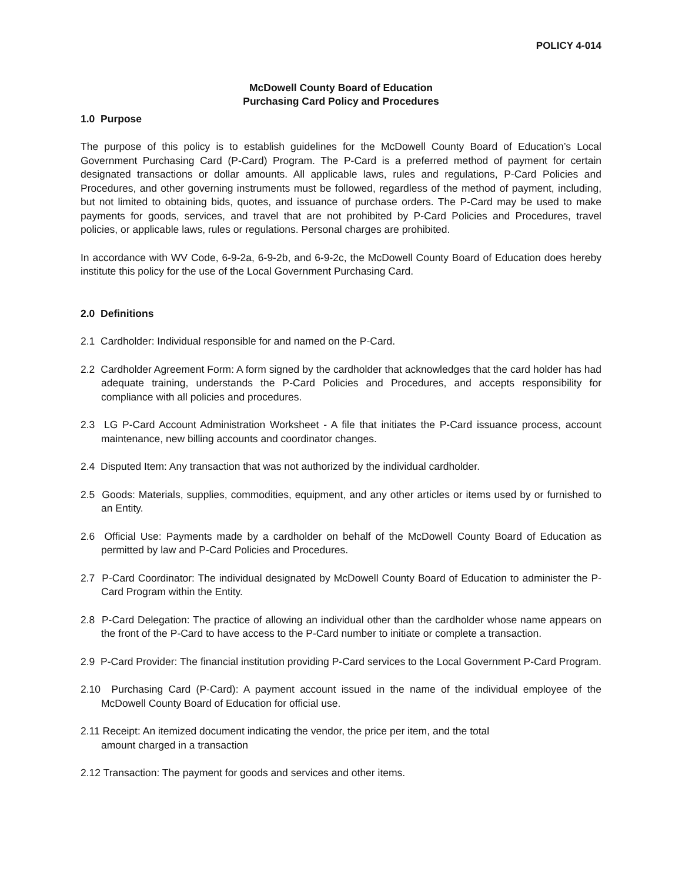POLICY 4-014
McDowell County Board of Education
Purchasing Card Policy and Procedures
1.0 Purpose
The purpose of this policy is to establish guidelines for the McDowell County Board of Education’s Local Government Purchasing Card (P-Card) Program. The P-Card is a preferred method of payment for certain designated transactions or dollar amounts. All applicable laws, rules and regulations, P-Card Policies and Procedures, and other governing instruments must be followed, regardless of the method of payment, including, but not limited to obtaining bids, quotes, and issuance of purchase orders. The P-Card may be used to make payments for goods, services, and travel that are not prohibited by P-Card Policies and Procedures, travel policies, or applicable laws, rules or regulations. Personal charges are prohibited.
In accordance with WV Code, 6-9-2a, 6-9-2b, and 6-9-2c, the McDowell County Board of Education does hereby institute this policy for the use of the Local Government Purchasing Card.
2.0 Definitions
2.1 Cardholder: Individual responsible for and named on the P-Card.
2.2 Cardholder Agreement Form: A form signed by the cardholder that acknowledges that the card holder has had adequate training, understands the P-Card Policies and Procedures, and accepts responsibility for compliance with all policies and procedures.
2.3 LG P-Card Account Administration Worksheet - A file that initiates the P-Card issuance process, account maintenance, new billing accounts and coordinator changes.
2.4 Disputed Item: Any transaction that was not authorized by the individual cardholder.
2.5 Goods: Materials, supplies, commodities, equipment, and any other articles or items used by or furnished to an Entity.
2.6 Official Use: Payments made by a cardholder on behalf of the McDowell County Board of Education as permitted by law and P-Card Policies and Procedures.
2.7 P-Card Coordinator: The individual designated by McDowell County Board of Education to administer the P-Card Program within the Entity.
2.8 P-Card Delegation: The practice of allowing an individual other than the cardholder whose name appears on the front of the P-Card to have access to the P-Card number to initiate or complete a transaction.
2.9 P-Card Provider: The financial institution providing P-Card services to the Local Government P-Card Program.
2.10 Purchasing Card (P-Card): A payment account issued in the name of the individual employee of the McDowell County Board of Education for official use.
2.11 Receipt: An itemized document indicating the vendor, the price per item, and the total
amount charged in a transaction
2.12 Transaction: The payment for goods and services and other items.